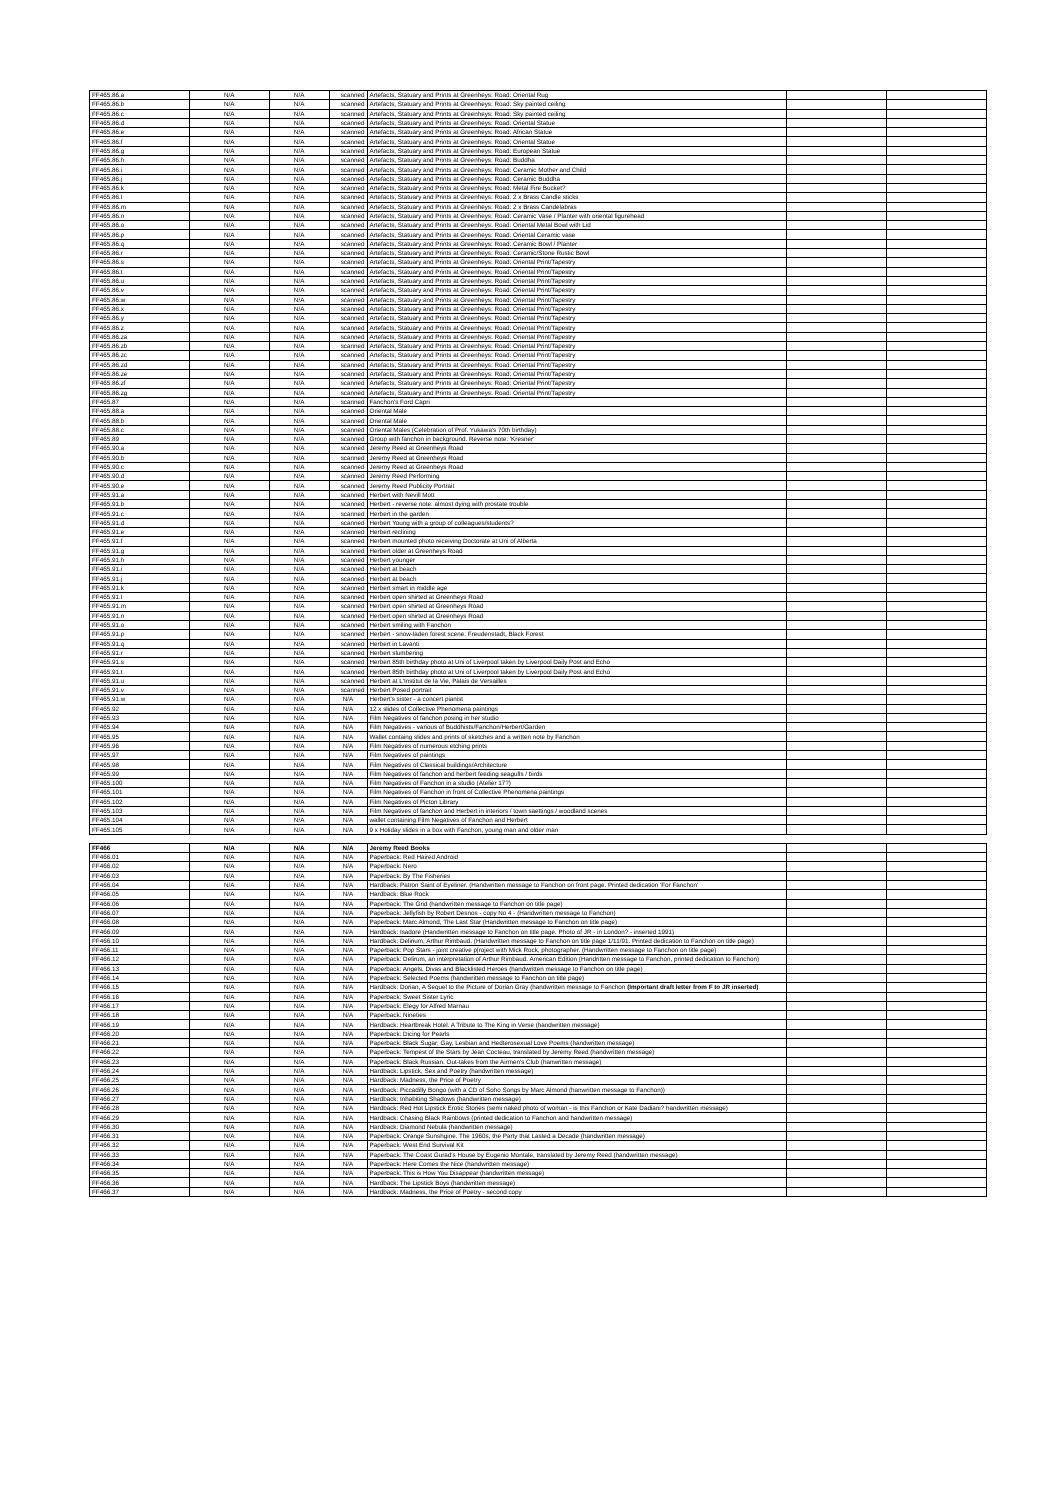| FF465.86.a | N/A | N/A | scanned | Artefacts, Statuary and Prints at Greenheys: Road: Oriental Rug | | |
| FF465.86.b | N/A | N/A | scanned | Artefacts, Statuary and Prints at Greenheys: Road: Sky painted ceiling | | |
| FF465.86.c | N/A | N/A | scanned | Artefacts, Statuary and Prints at Greenheys: Road: Sky painted ceiling | | |
| FF465.86.d | N/A | N/A | scanned | Artefacts, Statuary and Prints at Greenheys: Road: Oriental Statue | | |
| FF465.86.e | N/A | N/A | scanned | Artefacts, Statuary and Prints at Greenheys: Road: African Statue | | |
| FF465.86.f | N/A | N/A | scanned | Artefacts, Statuary and Prints at Greenheys: Road: Oriental Statue | | |
| FF465.86.g | N/A | N/A | scanned | Artefacts, Statuary and Prints at Greenheys: Road: European Statue | | |
| FF465.86.h | N/A | N/A | scanned | Artefacts, Statuary and Prints at Greenheys: Road: Buddha | | |
| FF465.86.i | N/A | N/A | scanned | Artefacts, Statuary and Prints at Greenheys: Road: Ceramic Mother and Child | | |
| FF465.86.j | N/A | N/A | scanned | Artefacts, Statuary and Prints at Greenheys: Road: Ceramic Buddha | | |
| FF465.86.k | N/A | N/A | scanned | Artefacts, Statuary and Prints at Greenheys: Road: Metal Fire Bucket? | | |
| FF465.86.l | N/A | N/A | scanned | Artefacts, Statuary and Prints at Greenheys: Road: 2 x Brass Candle sticks | | |
| FF465.86.m | N/A | N/A | scanned | Artefacts, Statuary and Prints at Greenheys: Road: 2 x Brass Candelabras | | |
| FF465.86.n | N/A | N/A | scanned | Artefacts, Statuary and Prints at Greenheys: Road: Ceramic Vase / Planter with oriental figurehead | | |
| FF465.86.o | N/A | N/A | scanned | Artefacts, Statuary and Prints at Greenheys: Road: Oriental Metal Bowl with Lid | | |
| FF465.86.p | N/A | N/A | scanned | Artefacts, Statuary and Prints at Greenheys: Road: Oriental Ceramic vase | | |
| FF465.86.q | N/A | N/A | scanned | Artefacts, Statuary and Prints at Greenheys: Road: Ceramic Bowl / Planter | | |
| FF465.86.r | N/A | N/A | scanned | Artefacts, Statuary and Prints at Greenheys: Road: Ceramic/Stone Rustic Bowl | | |
| FF465.86.s | N/A | N/A | scanned | Artefacts, Statuary and Prints at Greenheys: Road: Oriental Print/Tapestry | | |
| FF465.86.t | N/A | N/A | scanned | Artefacts, Statuary and Prints at Greenheys: Road: Oriental Print/Tapestry | | |
| FF465.86.u | N/A | N/A | scanned | Artefacts, Statuary and Prints at Greenheys: Road: Oriental Print/Tapestry | | |
| FF465.86.v | N/A | N/A | scanned | Artefacts, Statuary and Prints at Greenheys: Road: Oriental Print/Tapestry | | |
| FF465.86.w | N/A | N/A | scanned | Artefacts, Statuary and Prints at Greenheys: Road: Oriental Print/Tapestry | | |
| FF465.86.x | N/A | N/A | scanned | Artefacts, Statuary and Prints at Greenheys: Road: Oriental Print/Tapestry | | |
| FF465.86.y | N/A | N/A | scanned | Artefacts, Statuary and Prints at Greenheys: Road: Oriental Print/Tapestry | | |
| FF465.86.z | N/A | N/A | scanned | Artefacts, Statuary and Prints at Greenheys: Road: Oriental Print/Tapestry | | |
| FF465.86.za | N/A | N/A | scanned | Artefacts, Statuary and Prints at Greenheys: Road: Oriental Print/Tapestry | | |
| FF465.86.zb | N/A | N/A | scanned | Artefacts, Statuary and Prints at Greenheys: Road: Oriental Print/Tapestry | | |
| FF465.86.zc | N/A | N/A | scanned | Artefacts, Statuary and Prints at Greenheys: Road: Oriental Print/Tapestry | | |
| FF465.86.zd | N/A | N/A | scanned | Artefacts, Statuary and Prints at Greenheys: Road: Oriental Print/Tapestry | | |
| FF465.86.ze | N/A | N/A | scanned | Artefacts, Statuary and Prints at Greenheys: Road: Oriental Print/Tapestry | | |
| FF465.86.zf | N/A | N/A | scanned | Artefacts, Statuary and Prints at Greenheys: Road: Oriental Print/Tapestry | | |
| FF465.86.zg | N/A | N/A | scanned | Artefacts, Statuary and Prints at Greenheys: Road: Oriental Print/Tapestry | | |
| FF465.87 | N/A | N/A | scanned | Fanchon's Ford Capri | | |
| FF465.88.a | N/A | N/A | scanned | Oriental Male | | |
| FF465.88.b | N/A | N/A | scanned | Oriental Male | | |
| FF465.88.c | N/A | N/A | scanned | Oriental Males (Celebration of Prof. Yukawa's 70th birthday) | | |
| FF465.89 | N/A | N/A | scanned | Group with fanchon in background. Reverse note: 'Kresner' | | |
| FF465.90.a | N/A | N/A | scanned | Jeremy Reed at Greenheys Road | | |
| FF465.90.b | N/A | N/A | scanned | Jeremy Reed at Greenheys Road | | |
| FF465.90.c | N/A | N/A | scanned | Jeremy Reed at Greenheys Road | | |
| FF465.90.d | N/A | N/A | scanned | Jeremy Reed Performing | | |
| FF465.90.e | N/A | N/A | scanned | Jeremy Reed Publicity Portrait | | |
| FF465.91.a | N/A | N/A | scanned | Herbert with Nevill Mott | | |
| FF465.91.b | N/A | N/A | scanned | Herbert - reverse note: almost dying with prostate trouble | | |
| FF465.91.c | N/A | N/A | scanned | Herbert in the garden | | |
| FF465.91.d | N/A | N/A | scanned | Herbert Young with a group of colleagues/students? | | |
| FF465.91.e | N/A | N/A | scanned | Herbert reclining | | |
| FF465.91.f | N/A | N/A | scanned | Herbert mounted photo receiving Doctorate at Uni of Alberta | | |
| FF465.91.g | N/A | N/A | scanned | Herbert older at Greenheys Road | | |
| FF465.91.h | N/A | N/A | scanned | Herbert younger | | |
| FF465.91.i | N/A | N/A | scanned | Herbert at beach | | |
| FF465.91.j | N/A | N/A | scanned | Herbert at beach | | |
| FF465.91.k | N/A | N/A | scanned | Herbert smart in middle age | | |
| FF465.91.l | N/A | N/A | scanned | Herbert open shirted at Greenheys Road | | |
| FF465.91.m | N/A | N/A | scanned | Herbert open shirted at Greenheys Road | | |
| FF465.91.n | N/A | N/A | scanned | Herbert open shirted at Greenheys Road | | |
| FF465.91.o | N/A | N/A | scanned | Herbert smiling with Fanchon | | |
| FF465.91.p | N/A | N/A | scanned | Herbert - snow-laden forest scene: Freudenstadt, Black Forest | | |
| FF465.91.q | N/A | N/A | scanned | Herbert in Lavanti | | |
| FF465.91.r | N/A | N/A | scanned | Herbert slumbering | | |
| FF465.91.s | N/A | N/A | scanned | Herbert 85th birthday photo at Uni of Liverpool taken by Liverpool Daily Post and Echo | | |
| FF465.91.t | N/A | N/A | scanned | Herbert 85th birthday photo at Uni of Liverpool taken by Liverpool Daily Post and Echo | | |
| FF465.91.u | N/A | N/A | scanned | Herbert at L'Institut de la Vie, Palais de Versailles | | |
| FF465.91.v | N/A | N/A | scanned | Herbert Posed portrait | | |
| FF465.91.w | N/A | N/A | N/A | Herbert's sister - a concert pianist | | |
| FF465.92 | N/A | N/A | N/A | 12 x slides of Collective Phenomena paintings | | |
| FF465.93 | N/A | N/A | N/A | Film Negatives of fanchon posing in her studio | | |
| FF465.94 | N/A | N/A | N/A | Film Negatives - various of Buddhists/Fanchon/Herbert/Garden | | |
| FF465.95 | N/A | N/A | N/A | Wallet containg slides and prints of sketches and a written note by Fanchon | | |
| FF465.96 | N/A | N/A | N/A | Film Negatives of numerous etching prints | | |
| FF465.97 | N/A | N/A | N/A | Film Negatives of paintings | | |
| FF465.98 | N/A | N/A | N/A | Film Negatives of Classical buildings/Architecture | | |
| FF465.99 | N/A | N/A | N/A | Film Negatives of fanchon and herbert feeding seagulls / birds | | |
| FF465.100 | N/A | N/A | N/A | Film Negatives of Fanchon in a studio (Atelier 17?) | | |
| FF465.101 | N/A | N/A | N/A | Film Negatives of Fanchon in front of Collective Phenomena paintings | | |
| FF465.102 | N/A | N/A | N/A | Film Negatives of Picton Library | | |
| FF465.103 | N/A | N/A | N/A | Film Negatives of fanchon and Herbert in interiors / town saettings / woodland scenes | | |
| FF465.104 | N/A | N/A | N/A | wallet containing Film Negatives of Fanchon and Herbert | | |
| FF465.105 | N/A | N/A | N/A | 9 x Holiday slides in a box with Fanchon, young man and older man | | |
| FF466 | N/A | N/A | N/A | Jeremy Reed Books | | |
| FF466.01 | N/A | N/A | N/A | Paperback: Red Haired Android | | |
| FF466.02 | N/A | N/A | N/A | Paperback: Nero | | |
| FF466.03 | N/A | N/A | N/A | Paperback: By The Fisheries | | |
| FF466.04 | N/A | N/A | N/A | Hardback: Patron Saint of Eyeliner. (Handwritten message to Fanchon on front page. Printed dedication 'For Fanchon' | | |
| FF466.05 | N/A | N/A | N/A | Hardback: Blue Rock | | |
| FF466.06 | N/A | N/A | N/A | Paperback: The Grid (handwritten message to Fanchon on title page) | | |
| FF466.07 | N/A | N/A | N/A | Paperback: Jellyfish by Robert Desnos - copy No 4 - (Handwritten message to Fanchon) | | |
| FF466.08 | N/A | N/A | N/A | Paperback: Marc Almond, The Last Star (Handwritten message to Fanchon on title page) | | |
| FF466.09 | N/A | N/A | N/A | Hardback: Isadore (Handwritten message to Fanchon on title page. Photo of JR - in London? - inserted 1991) | | |
| FF466.10 | N/A | N/A | N/A | Hardback: Delirium, Arthur Rimbaud. (Handwritten message to Fanchon on title page 1/11/91. Printed dedication to Fanchon on title page) | | |
| FF466.11 | N/A | N/A | N/A | Paperback: Pop Stars - joint creative p[roject with Mick Rock, photographer. (Handwritten message to Fanchon on title page) | | |
| FF466.12 | N/A | N/A | N/A | Paperback: Delirum, an interpretation of Arthur Rimbaud. American Edition (Handritten message to Fanchon, printed dedication to Fanchon) | | |
| FF466.13 | N/A | N/A | N/A | Paperback: Angels, Divas and Blacklisted Heroes (handwritten message to Fanchon on title page) | | |
| FF466.14 | N/A | N/A | N/A | Paperback: Selected Poems (handwritten message to Fanchon on title page) | | |
| FF466.15 | N/A | N/A | N/A | Hardback: Dorian, A Sequel to the Picture of Dorian Gray (handwritten message to Fanchon (Important draft letter from F to JR inserted) | | |
| FF466.16 | N/A | N/A | N/A | Paperback: Sweet Sister Lyric | | |
| FF466.17 | N/A | N/A | N/A | Paperback: Elegy for Alfred Marnau | | |
| FF466.18 | N/A | N/A | N/A | Paperback: Nineties | | |
| FF466.19 | N/A | N/A | N/A | Hardback: Heartbreak Hotel. A Tribute to The King in Verse (handwritten message) | | |
| FF466.20 | N/A | N/A | N/A | Paperback: Dicing for Pearls | | |
| FF466.21 | N/A | N/A | N/A | Paperback: Black Sugar; Gay, Lesbian and Hedterosexual Love Poems (handwritten message) | | |
| FF466.22 | N/A | N/A | N/A | Paperback: Tempest of the Stars by Jean Cocteau, translated by Jeremy Reed (handwritten message) | | |
| FF466.23 | N/A | N/A | N/A | Paperback: Black Russian. Out-takes from the Airmen's Club (hanwritten message) | | |
| FF466.24 | N/A | N/A | N/A | Hardback: Lipstick, Sex and Poetry (handwritten message) | | |
| FF466.25 | N/A | N/A | N/A | Hardback: Madness, the Price of Poetry | | |
| FF466.26 | N/A | N/A | N/A | Hardback: Piccadilly Bongo (with a CD of Soho Songs by Marc Almond (hanwritten message to Fanchon)) | | |
| FF466.27 | N/A | N/A | N/A | Hardback: Inhabiting Shadows (handwritten message) | | |
| FF466.28 | N/A | N/A | N/A | Hardback: Red Hot Lipstick Erotic Stories (semi naked photo of woman - is this Fanchon or Kate Dadiani? handwritten message) | | |
| FF466.29 | N/A | N/A | N/A | Hardback: Chasing Black Rainbows (printed dedication to Fanchon and handwritten message) | | |
| FF466.30 | N/A | N/A | N/A | Hardback: Diamond Nebula (handwritten message) | | |
| FF466.31 | N/A | N/A | N/A | Paperback: Orange Sunshgine. The 1960s, the Party that Lasted a Decade (handwritten message) | | |
| FF466.32 | N/A | N/A | N/A | Paperback: West End Survival Kit | | |
| FF466.33 | N/A | N/A | N/A | Paperback: The Coast Gurad's House by Eugenio Montale, translated by Jeremy Reed (handwritten message) | | |
| FF466.34 | N/A | N/A | N/A | Paperback: Here Comes the Nice (handwritten message) | | |
| FF466.35 | N/A | N/A | N/A | Paperback: This is How You Disappear (handwritten message) | | |
| FF466.36 | N/A | N/A | N/A | Hardback: The Lipstick Boys (handwritten message) | | |
| FF466.37 | N/A | N/A | N/A | Hardback: Madness, the Price of Poetry - second copy | | |